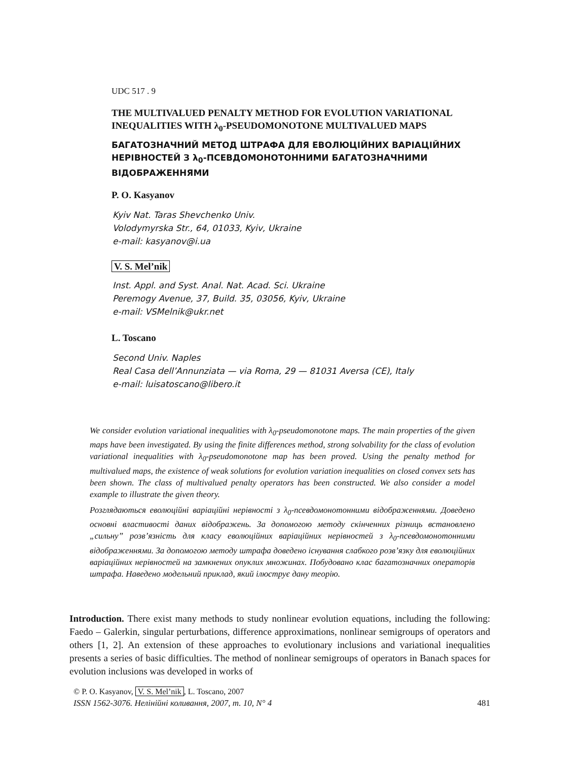UDC 517 . 9
THE MULTIVALUED PENALTY METHOD FOR EVOLUTION VARIATIONAL INEQUALITIES WITH λ<sub>0</sub>-PSEUDOMONOTONE MULTIVALUED MAPS
БАГАТОЗНАЧНИЙ МЕТОД ШТРАФА ДЛЯ ЕВОЛЮЦІЙНИХ ВАРІАЦІЙНИХ НЕРІВНОСТЕЙ З λ<sub>0</sub>-ПСЕВДОМОНОТОННИМИ БАГАТОЗНАЧНИМИ ВІДОБРАЖЕННЯМИ
P. O. Kasyanov
Kyiv Nat. Taras Shevchenko Univ.
Volodymyrska Str., 64, 01033, Kyiv, Ukraine
e-mail: kasyanov@i.ua
V. S. Mel’nik
Inst. Appl. and Syst. Anal. Nat. Acad. Sci. Ukraine
Peremogy Avenue, 37, Build. 35, 03056, Kyiv, Ukraine
e-mail: VSMelnik@ukr.net
L. Toscano
Second Univ. Naples
Real Casa dell’Annunziata — via Roma, 29 — 81031 Aversa (CE), Italy
e-mail: luisatoscano@libero.it
We consider evolution variational inequalities with λ<sub>0</sub>-pseudomonotone maps. The main properties of the given maps have been investigated. By using the finite differences method, strong solvability for the class of evolution variational inequalities with λ<sub>0</sub>-pseudomonotone map has been proved. Using the penalty method for multivalued maps, the existence of weak solutions for evolution variation inequalities on closed convex sets has been shown. The class of multivalued penalty operators has been constructed. We also consider a model example to illustrate the given theory.
Розглядаються еволюційні варіаційні нерівності з λ<sub>0</sub>-псевдомонотонними відображеннями. Доведено основні властивості даних відображень. За допомогою методу скінченних різниць встановлено „сильну” розв’язність для класу еволюційних варіаційних нерівностей з λ<sub>0</sub>-псевдомонотонними відображеннями. За допомогою методу штрафа доведено існування слабкого розв’язку для еволюційних варіаційних нерівностей на замкнених опуклих множинах. Побудовано клас багатозначних операторів штрафа. Наведено модельний приклад, який ілюструє дану теорію.
Introduction. There exist many methods to study nonlinear evolution equations, including the following: Faedo – Galerkin, singular perturbations, difference approximations, nonlinear semigroups of operators and others [1, 2]. An extension of these approaches to evolutionary inclusions and variational inequalities presents a series of basic difficulties. The method of nonlinear semigroups of operators in Banach spaces for evolution inclusions was developed in works of
© P. O. Kasyanov, V. S. Mel’nik, L. Toscano, 2007
ISSN 1562-3076. Нелінійні коливання, 2007, т. 10, N° 4 481